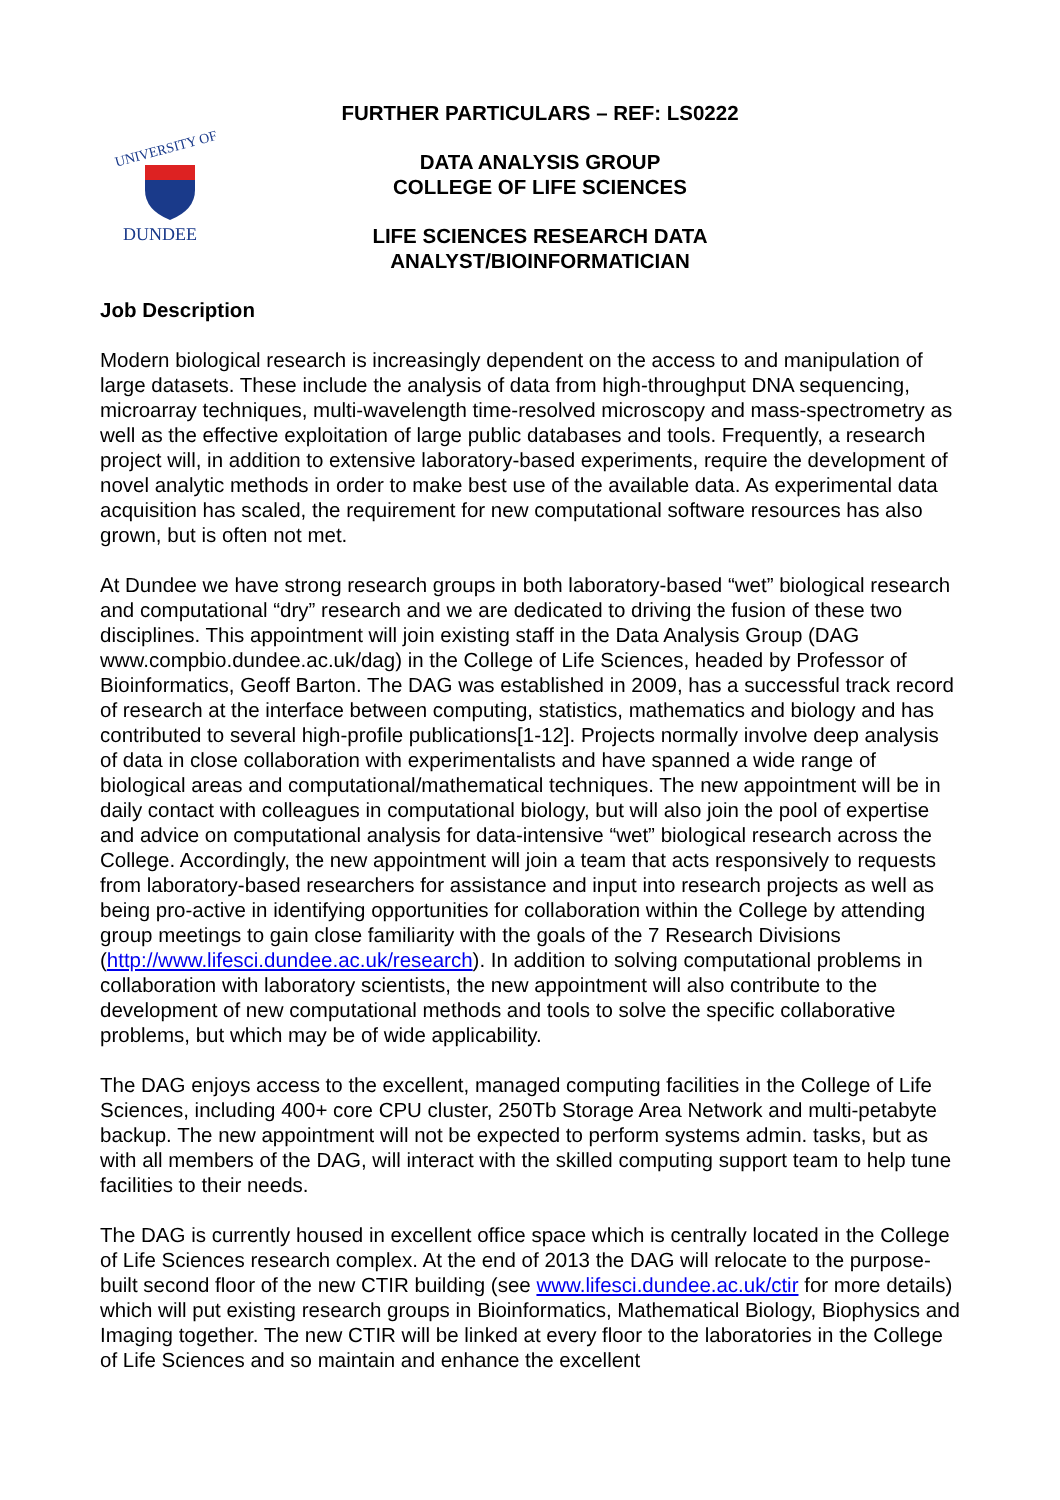UNIVERSITY OF
DUNDEE
FURTHER PARTICULARS – REF: LS0222
DATA ANALYSIS GROUP
COLLEGE OF LIFE SCIENCES
LIFE SCIENCES RESEARCH DATA
ANALYST/BIOINFORMATICIAN
Job Description
Modern biological research is increasingly dependent on the access to and manipulation of large datasets. These include the analysis of data from high-throughput DNA sequencing, microarray techniques, multi-wavelength time-resolved microscopy and mass-spectrometry as well as the effective exploitation of large public databases and tools. Frequently, a research project will, in addition to extensive laboratory-based experiments, require the development of novel analytic methods in order to make best use of the available data. As experimental data acquisition has scaled, the requirement for new computational software resources has also grown, but is often not met.
At Dundee we have strong research groups in both laboratory-based “wet” biological research and computational “dry” research and we are dedicated to driving the fusion of these two disciplines. This appointment will join existing staff in the Data Analysis Group (DAG www.compbio.dundee.ac.uk/dag) in the College of Life Sciences, headed by Professor of Bioinformatics, Geoff Barton. The DAG was established in 2009, has a successful track record of research at the interface between computing, statistics, mathematics and biology and has contributed to several high-profile publications[1-12]. Projects normally involve deep analysis of data in close collaboration with experimentalists and have spanned a wide range of biological areas and computational/mathematical techniques. The new appointment will be in daily contact with colleagues in computational biology, but will also join the pool of expertise and advice on computational analysis for data-intensive “wet” biological research across the College. Accordingly, the new appointment will join a team that acts responsively to requests from laboratory-based researchers for assistance and input into research projects as well as being pro-active in identifying opportunities for collaboration within the College by attending group meetings to gain close familiarity with the goals of the 7 Research Divisions (http://www.lifesci.dundee.ac.uk/research). In addition to solving computational problems in collaboration with laboratory scientists, the new appointment will also contribute to the development of new computational methods and tools to solve the specific collaborative problems, but which may be of wide applicability.
The DAG enjoys access to the excellent, managed computing facilities in the College of Life Sciences, including 400+ core CPU cluster, 250Tb Storage Area Network and multi-petabyte backup. The new appointment will not be expected to perform systems admin. tasks, but as with all members of the DAG, will interact with the skilled computing support team to help tune facilities to their needs.
The DAG is currently housed in excellent office space which is centrally located in the College of Life Sciences research complex. At the end of 2013 the DAG will relocate to the purpose-built second floor of the new CTIR building (see www.lifesci.dundee.ac.uk/ctir for more details) which will put existing research groups in Bioinformatics, Mathematical Biology, Biophysics and Imaging together. The new CTIR will be linked at every floor to the laboratories in the College of Life Sciences and so maintain and enhance the excellent